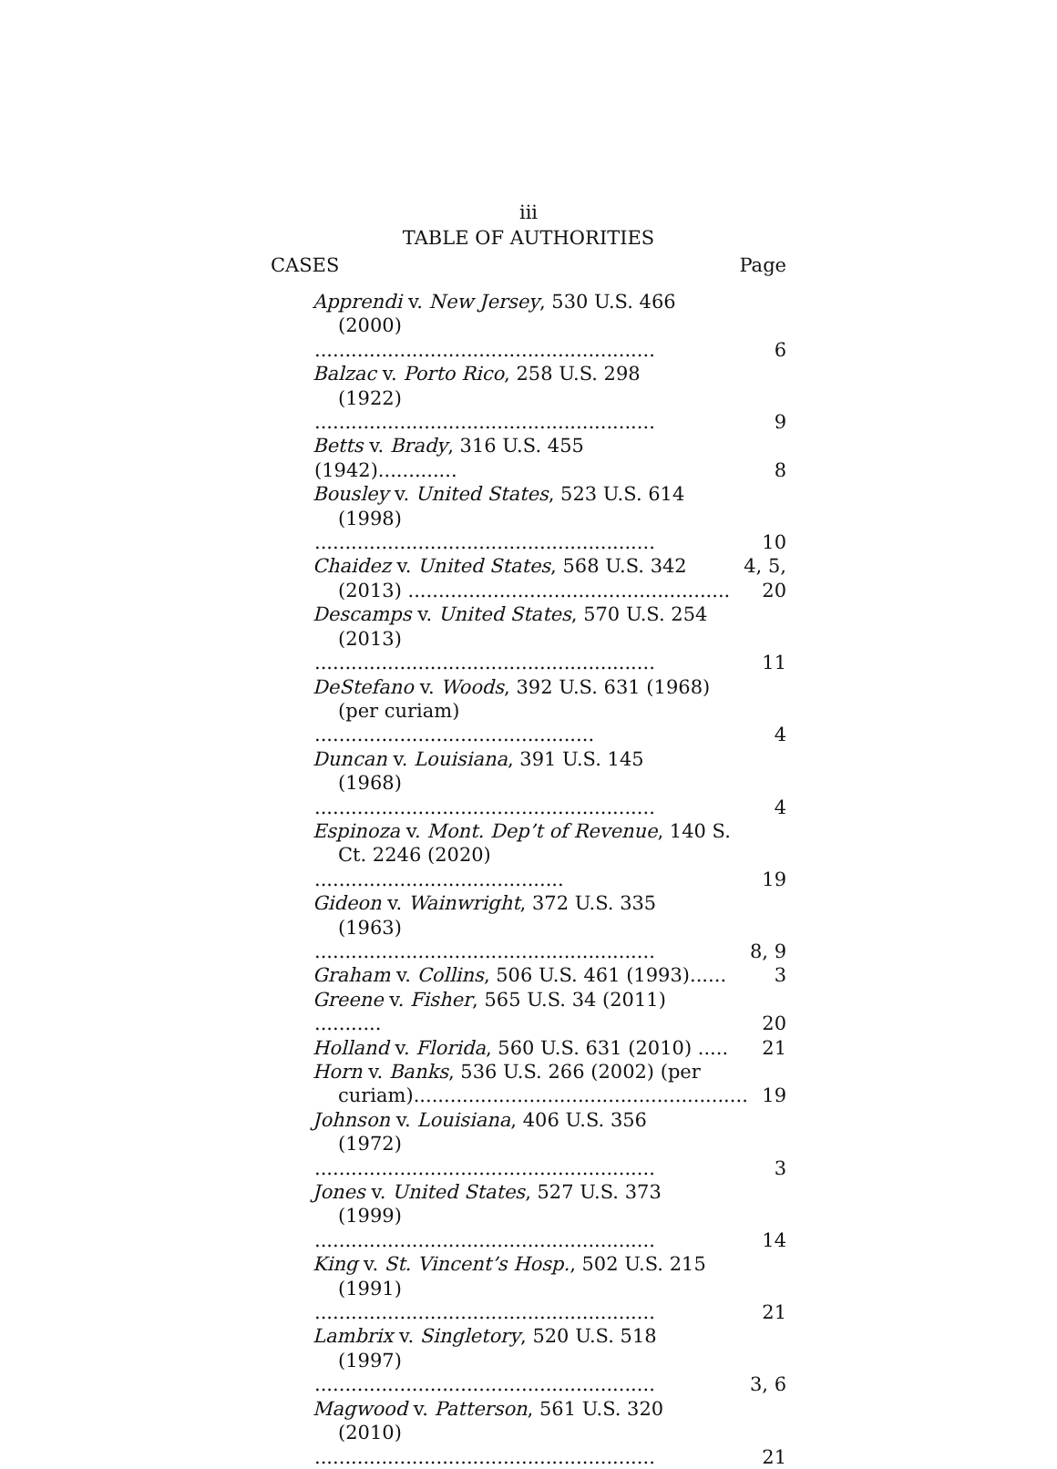iii
TABLE OF AUTHORITIES
CASES Page
Apprendi v. New Jersey, 530 U.S. 466
(2000) ........................................................
6
Balzac v. Porto Rico, 258 U.S. 298
(1922) ........................................................
9
Betts v. Brady, 316 U.S. 455 (1942).............
8
Bousley v. United States, 523 U.S. 614
(1998) ........................................................
10
Chaidez v. United States, 568 U.S. 342
(2013) .....................................................
4, 5, 20
Descamps v. United States, 570 U.S. 254
(2013) ........................................................
11
DeStefano v. Woods, 392 U.S. 631 (1968)
(per curiam) ..............................................
4
Duncan v. Louisiana, 391 U.S. 145
(1968) ........................................................
4
Espinoza v. Mont. Dep’t of Revenue, 140 S.
Ct. 2246 (2020) .........................................
19
Gideon v. Wainwright, 372 U.S. 335
(1963) ........................................................
8, 9
Graham v. Collins, 506 U.S. 461 (1993)......
3
Greene v. Fisher, 565 U.S. 34 (2011) ...........
20
Holland v. Florida, 560 U.S. 631 (2010) .....
21
Horn v. Banks, 536 U.S. 266 (2002) (per
curiam).......................................................
19
Johnson v. Louisiana, 406 U.S. 356
(1972) ........................................................
3
Jones v. United States, 527 U.S. 373
(1999) ........................................................
14
King v. St. Vincent’s Hosp., 502 U.S. 215
(1991) ........................................................
21
Lambrix v. Singletory, 520 U.S. 518
(1997) ........................................................
3, 6
Magwood v. Patterson, 561 U.S. 320
(2010) ........................................................
21